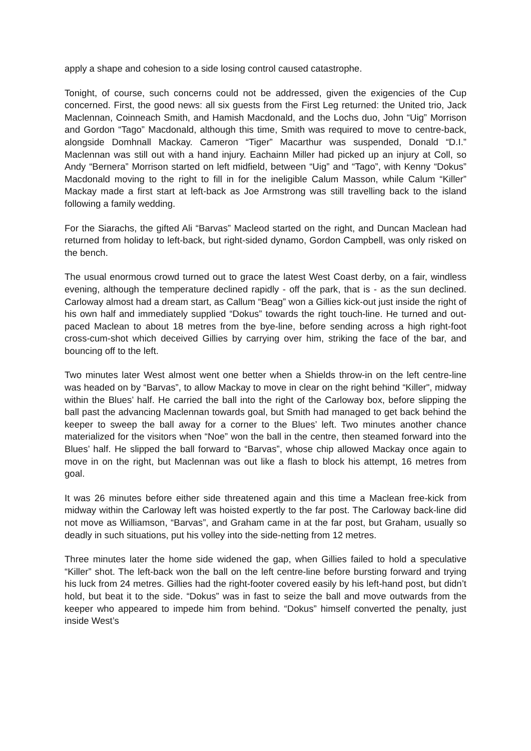apply a shape and cohesion to a side losing control caused catastrophe.
Tonight, of course, such concerns could not be addressed, given the exigencies of the Cup concerned. First, the good news: all six guests from the First Leg returned: the United trio, Jack Maclennan, Coinneach Smith, and Hamish Macdonald, and the Lochs duo, John “Uig” Morrison and Gordon “Tago” Macdonald, although this time, Smith was required to move to centre-back, alongside Domhnall Mackay. Cameron “Tiger” Macarthur was suspended, Donald “D.I.” Maclennan was still out with a hand injury. Eachainn Miller had picked up an injury at Coll, so Andy “Bernera” Morrison started on left midfield, between “Uig” and “Tago”, with Kenny “Dokus” Macdonald moving to the right to fill in for the ineligible Calum Masson, while Calum “Killer” Mackay made a first start at left-back as Joe Armstrong was still travelling back to the island following a family wedding.
For the Siarachs, the gifted Ali “Barvas” Macleod started on the right, and Duncan Maclean had returned from holiday to left-back, but right-sided dynamo, Gordon Campbell, was only risked on the bench.
The usual enormous crowd turned out to grace the latest West Coast derby, on a fair, windless evening, although the temperature declined rapidly - off the park, that is - as the sun declined. Carloway almost had a dream start, as Callum “Beag” won a Gillies kick-out just inside the right of his own half and immediately supplied “Dokus” towards the right touch-line. He turned and out-paced Maclean to about 18 metres from the bye-line, before sending across a high right-foot cross-cum-shot which deceived Gillies by carrying over him, striking the face of the bar, and bouncing off to the left.
Two minutes later West almost went one better when a Shields throw-in on the left centre-line was headed on by “Barvas”, to allow Mackay to move in clear on the right behind “Killer", midway within the Blues’ half. He carried the ball into the right of the Carloway box, before slipping the ball past the advancing Maclennan towards goal, but Smith had managed to get back behind the keeper to sweep the ball away for a corner to the Blues’ left. Two minutes another chance materialized for the visitors when “Noe” won the ball in the centre, then steamed forward into the Blues’ half. He slipped the ball forward to “Barvas”, whose chip allowed Mackay once again to move in on the right, but Maclennan was out like a flash to block his attempt, 16 metres from goal.
It was 26 minutes before either side threatened again and this time a Maclean free-kick from midway within the Carloway left was hoisted expertly to the far post. The Carloway back-line did not move as Williamson, “Barvas”, and Graham came in at the far post, but Graham, usually so deadly in such situations, put his volley into the side-netting from 12 metres.
Three minutes later the home side widened the gap, when Gillies failed to hold a speculative “Killer” shot. The left-back won the ball on the left centre-line before bursting forward and trying his luck from 24 metres. Gillies had the right-footer covered easily by his left-hand post, but didn’t hold, but beat it to the side. “Dokus” was in fast to seize the ball and move outwards from the keeper who appeared to impede him from behind. “Dokus” himself converted the penalty, just inside West’s